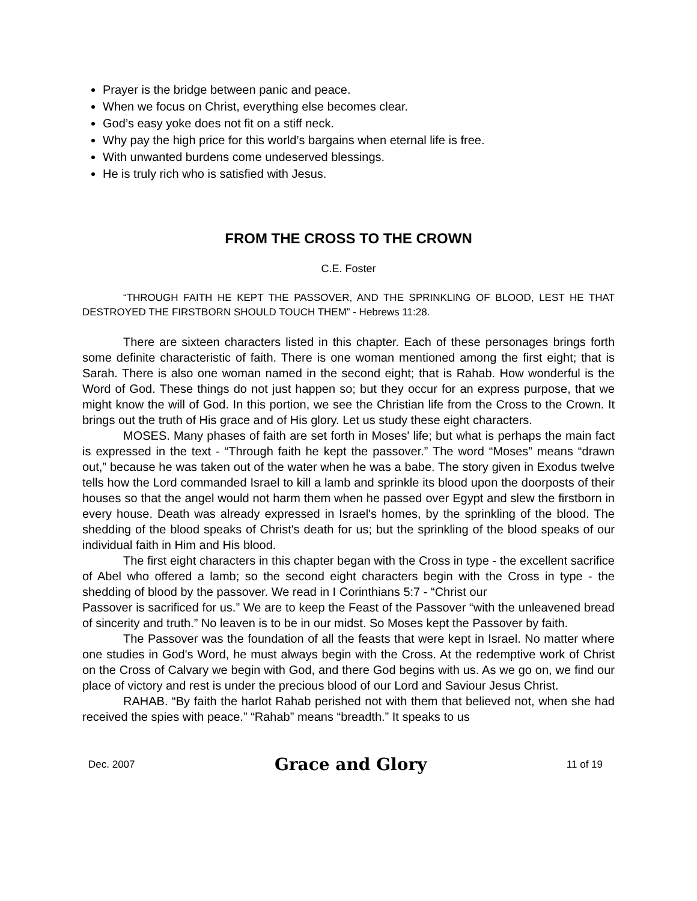Prayer is the bridge between panic and peace.
When we focus on Christ, everything else becomes clear.
God’s easy yoke does not fit on a stiff neck.
Why pay the high price for this world’s bargains when eternal life is free.
With unwanted burdens come undeserved blessings.
He is truly rich who is satisfied with Jesus.
FROM THE CROSS TO THE CROWN
C.E. Foster
“THROUGH FAITH HE KEPT THE PASSOVER, AND THE SPRINKLING OF BLOOD, LEST HE THAT DESTROYED THE FIRSTBORN SHOULD TOUCH THEM” - Hebrews 11:28.
There are sixteen characters listed in this chapter. Each of these personages brings forth some definite characteristic of faith. There is one woman mentioned among the first eight; that is Sarah. There is also one woman named in the second eight; that is Rahab. How wonderful is the Word of God. These things do not just happen so; but they occur for an express purpose, that we might know the will of God. In this portion, we see the Christian life from the Cross to the Crown. It brings out the truth of His grace and of His glory. Let us study these eight characters.
MOSES. Many phases of faith are set forth in Moses' life; but what is perhaps the main fact is expressed in the text - “Through faith he kept the passover.” The word “Moses” means “drawn out,” because he was taken out of the water when he was a babe. The story given in Exodus twelve tells how the Lord commanded Israel to kill a lamb and sprinkle its blood upon the doorposts of their houses so that the angel would not harm them when he passed over Egypt and slew the firstborn in every house. Death was already expressed in Israel's homes, by the sprinkling of the blood. The shedding of the blood speaks of Christ's death for us; but the sprinkling of the blood speaks of our individual faith in Him and His blood.
The first eight characters in this chapter began with the Cross in type - the excellent sacrifice of Abel who offered a lamb; so the second eight characters begin with the Cross in type - the shedding of blood by the passover. We read in I Corinthians 5:7 - “Christ our
Passover is sacrificed for us.” We are to keep the Feast of the Passover “with the unleavened bread of sincerity and truth.” No leaven is to be in our midst. So Moses kept the Passover by faith.
The Passover was the foundation of all the feasts that were kept in Israel. No matter where one studies in God's Word, he must always begin with the Cross. At the redemptive work of Christ on the Cross of Calvary we begin with God, and there God begins with us. As we go on, we find our place of victory and rest is under the precious blood of our Lord and Saviour Jesus Christ.
RAHAB. “By faith the harlot Rahab perished not with them that believed not, when she had received the spies with peace.” “Rahab” means “breadth.” It speaks to us
Dec. 2007 Grace and Glory 11 of 19